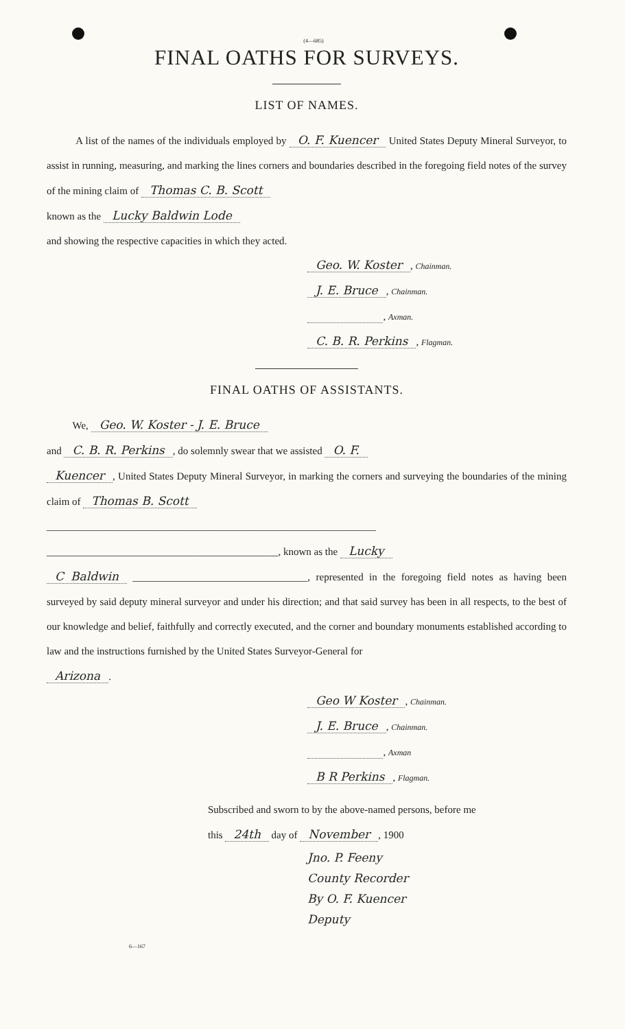(4—685)
FINAL OATHS FOR SURVEYS.
LIST OF NAMES.
A list of the names of the individuals employed by O. F. Kuencer United States Deputy Mineral Surveyor, to assist in running, measuring, and marking the lines corners and boundaries described in the foregoing field notes of the survey of the mining claim of Thomas C. B. Scott
known as the Lucky Baldwin Lode
and showing the respective capacities in which they acted.
Geo. W. Koster, Chainman.
J. E. Bruce, Chainman.
, Axman.
C. B. R. Perkins, Flagman.
FINAL OATHS OF ASSISTANTS.
We, Geo. W. Koster - J. E. Bruce
and C. B. R. Perkins, do solemnly swear that we assisted O. F.
Kuencer, United States Deputy Mineral Surveyor, in marking the corners and surveying the boundaries of the mining claim of Thomas B. Scott
________________________________________________________________
_____________________________________________, known as the Lucky
C Baldwin __________________________________, represented in the foregoing field notes as having been surveyed by said deputy mineral surveyor and under his direction; and that said survey has been in all respects, to the best of our knowledge and belief, faithfully and correctly executed, and the corner and boundary monuments established according to law and the instructions furnished by the United States Surveyor-General for
Arizona.
Geo W Koster, Chainman.
J. E. Bruce, Chainman.
, Axman
B R Perkins, Flagman.
Subscribed and sworn to by the above-named persons, before me
this 24th day of November, 1900
Jno. P. Feeny
County Recorder
By O. F. Kuencer
Deputy
6—167